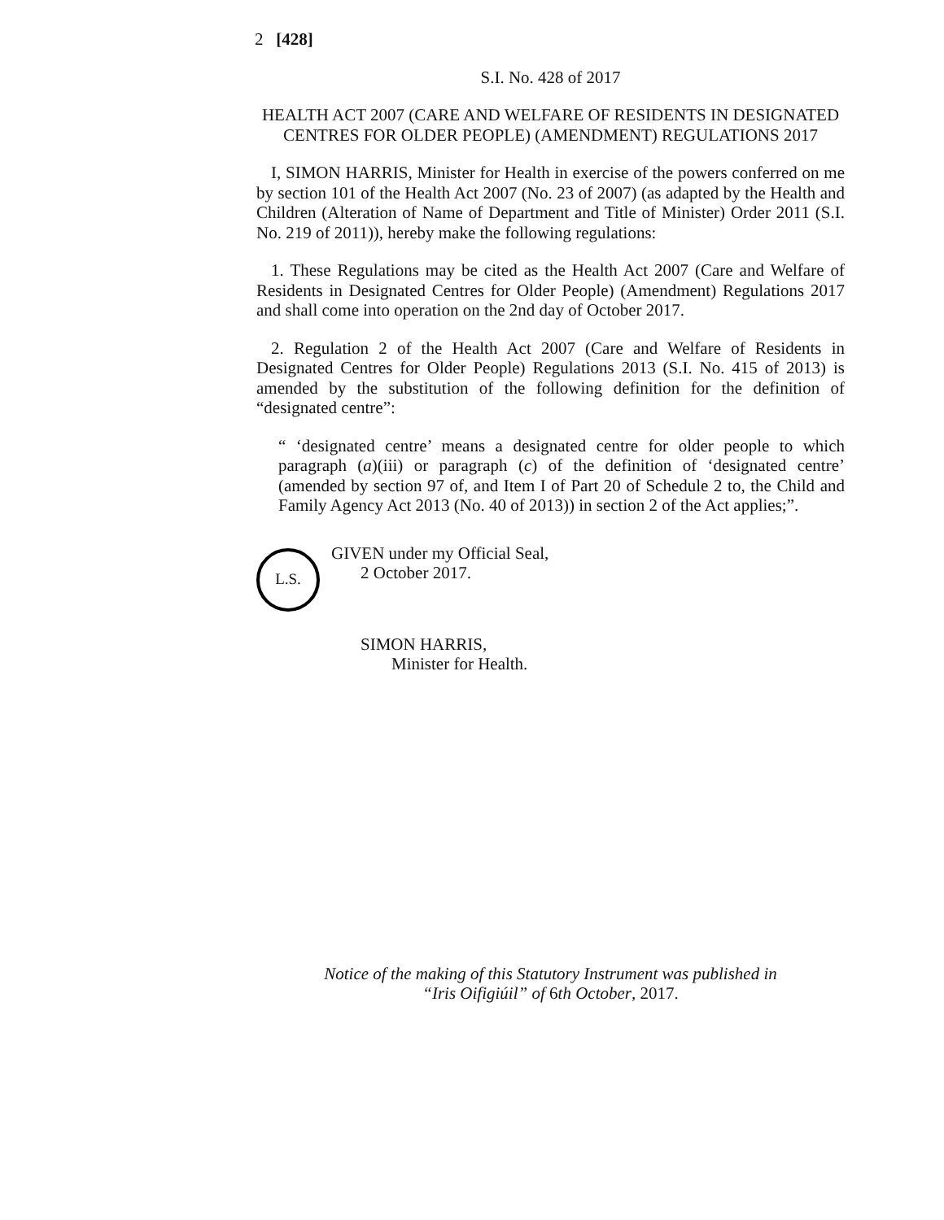2 [428]
S.I. No. 428 of 2017
HEALTH ACT 2007 (CARE AND WELFARE OF RESIDENTS IN DESIGNATED CENTRES FOR OLDER PEOPLE) (AMENDMENT) REGULATIONS 2017
I, SIMON HARRIS, Minister for Health in exercise of the powers conferred on me by section 101 of the Health Act 2007 (No. 23 of 2007) (as adapted by the Health and Children (Alteration of Name of Department and Title of Minister) Order 2011 (S.I. No. 219 of 2011)), hereby make the following regulations:
1. These Regulations may be cited as the Health Act 2007 (Care and Welfare of Residents in Designated Centres for Older People) (Amendment) Regulations 2017 and shall come into operation on the 2nd day of October 2017.
2. Regulation 2 of the Health Act 2007 (Care and Welfare of Residents in Designated Centres for Older People) Regulations 2013 (S.I. No. 415 of 2013) is amended by the substitution of the following definition for the definition of “designated centre”:
“ ‘designated centre’ means a designated centre for older people to which paragraph (a)(iii) or paragraph (c) of the definition of ‘designated centre’ (amended by section 97 of, and Item I of Part 20 of Schedule 2 to, the Child and Family Agency Act 2013 (No. 40 of 2013)) in section 2 of the Act applies;”.
L.S.
GIVEN under my Official Seal,
2 October 2017.
SIMON HARRIS,
Minister for Health.
Notice of the making of this Statutory Instrument was published in
“Iris Oifigiúil” of 6th October, 2017.